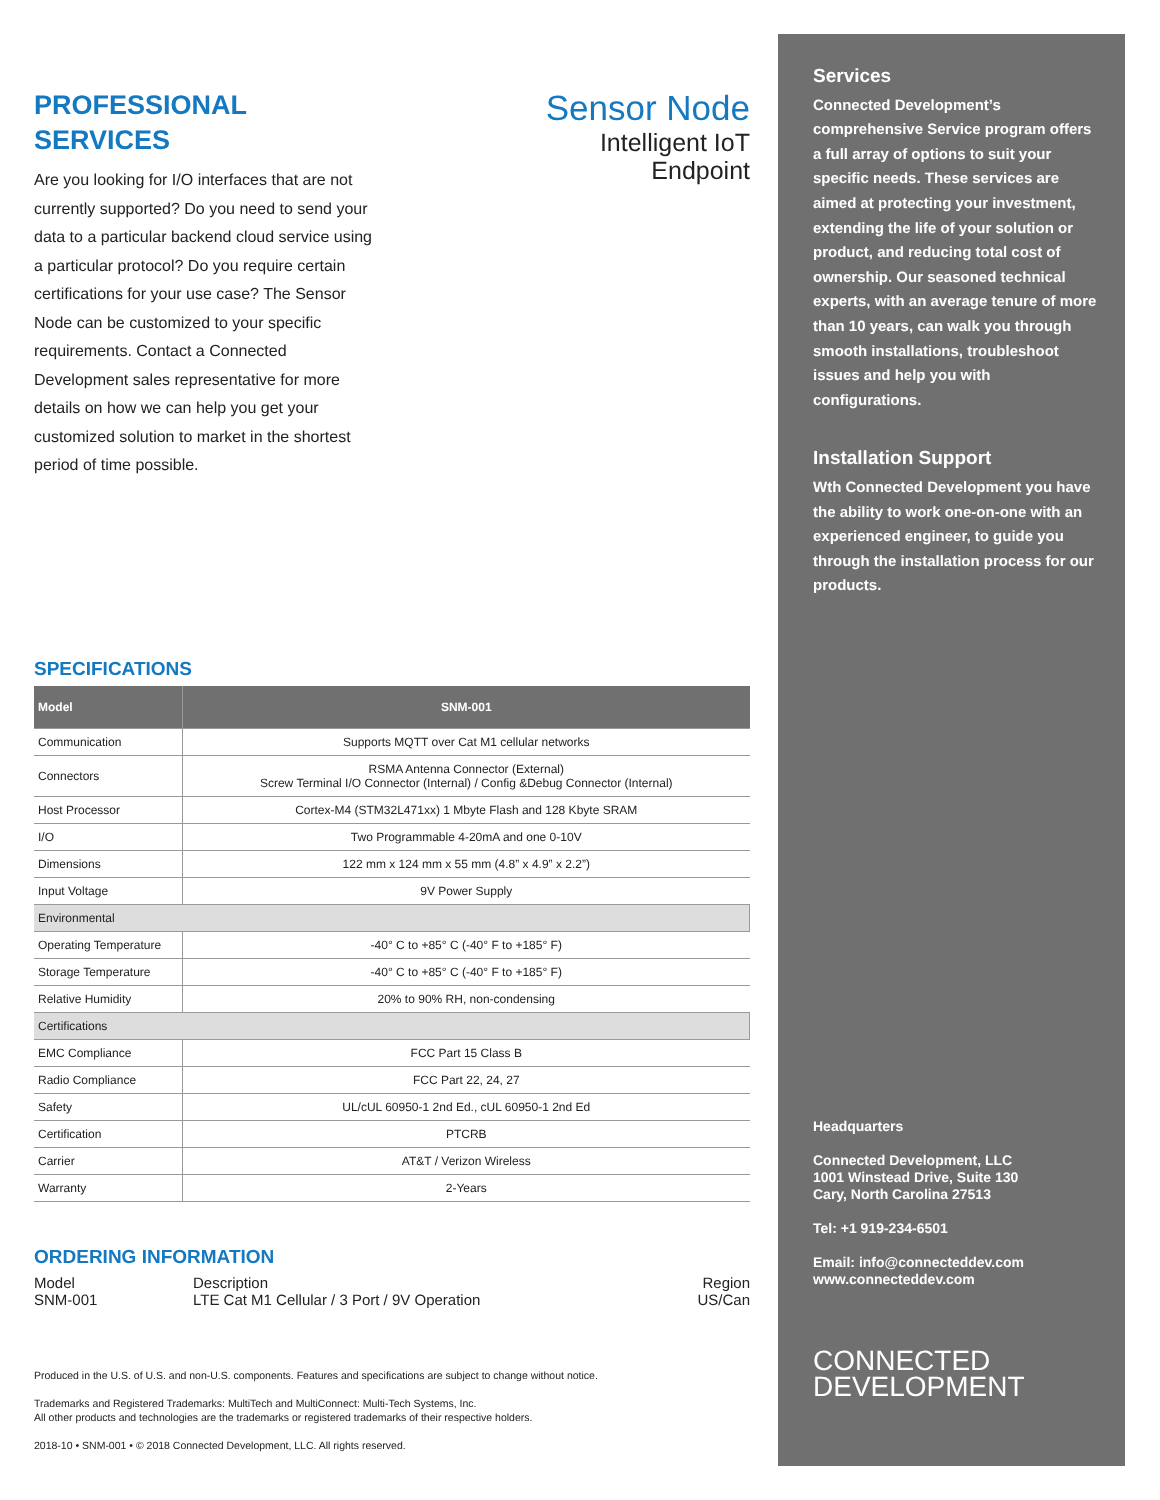PROFESSIONAL
SERVICES
Sensor Node
Intelligent IoT
Endpoint
Are you looking for I/O interfaces that are not currently supported? Do you need to send your data to a particular backend cloud service using a particular protocol? Do you require certain certifications for your use case? The Sensor Node can be customized to your specific requirements. Contact a Connected Development sales representative for more details on how we can help you get your customized solution to market in the shortest period of time possible.
SPECIFICATIONS
| Model | SNM-001 |
| --- | --- |
| Communication | Supports MQTT over Cat M1 cellular networks |
| Connectors | RSMA Antenna Connector (External) Screw Terminal I/O Connector (Internal) / Config &Debug Connector (Internal) |
| Host Processor | Cortex-M4 (STM32L471xx) 1 Mbyte Flash and 128 Kbyte SRAM |
| I/O | Two Programmable 4-20mA and one 0-10V |
| Dimensions | 122 mm x 124 mm x 55 mm (4.8” x 4.9” x 2.2”) |
| Input Voltage | 9V Power Supply |
| Environmental | |
| Operating Temperature | -40° C to +85° C (-40° F to +185° F) |
| Storage Temperature | -40° C to +85° C (-40° F to +185° F) |
| Relative Humidity | 20% to 90% RH, non-condensing |
| Certifications | |
| EMC Compliance | FCC Part 15 Class B |
| Radio Compliance | FCC Part 22, 24, 27 |
| Safety | UL/cUL 60950-1 2nd Ed., cUL 60950-1 2nd Ed |
| Certification | PTCRB |
| Carrier | AT&T / Verizon Wireless |
| Warranty | 2-Years |
ORDERING INFORMATION
Model
SNM-001
Description
LTE Cat M1 Cellular / 3 Port / 9V Operation
Region
US/Can
Produced in the U.S. of U.S. and non-U.S. components. Features and specifications are subject to change without notice.
Trademarks and Registered Trademarks: MultiTech and MultiConnect: Multi-Tech Systems, Inc.
All other products and technologies are the trademarks or registered trademarks of their respective holders.
2018-10 • SNM-001 • © 2018 Connected Development, LLC. All rights reserved.
Services
Connected Development’s comprehensive Service program offers a full array of options to suit your specific needs. These services are aimed at protecting your investment, extending the life of your solution or product, and reducing total cost of ownership. Our seasoned technical experts, with an average tenure of more than 10 years, can walk you through smooth installations, troubleshoot issues and help you with configurations.
Installation Support
Wth Connected Development you have the ability to work one-on-one with an experienced engineer, to guide you through the installation process for our products.
Headquarters
Connected Development, LLC
1001 Winstead Drive, Suite 130
Cary, North Carolina 27513
Tel: +1 919-234-6501
Email: info@connecteddev.com
www.connecteddev.com
CONNECTED
DEVELOPMENT